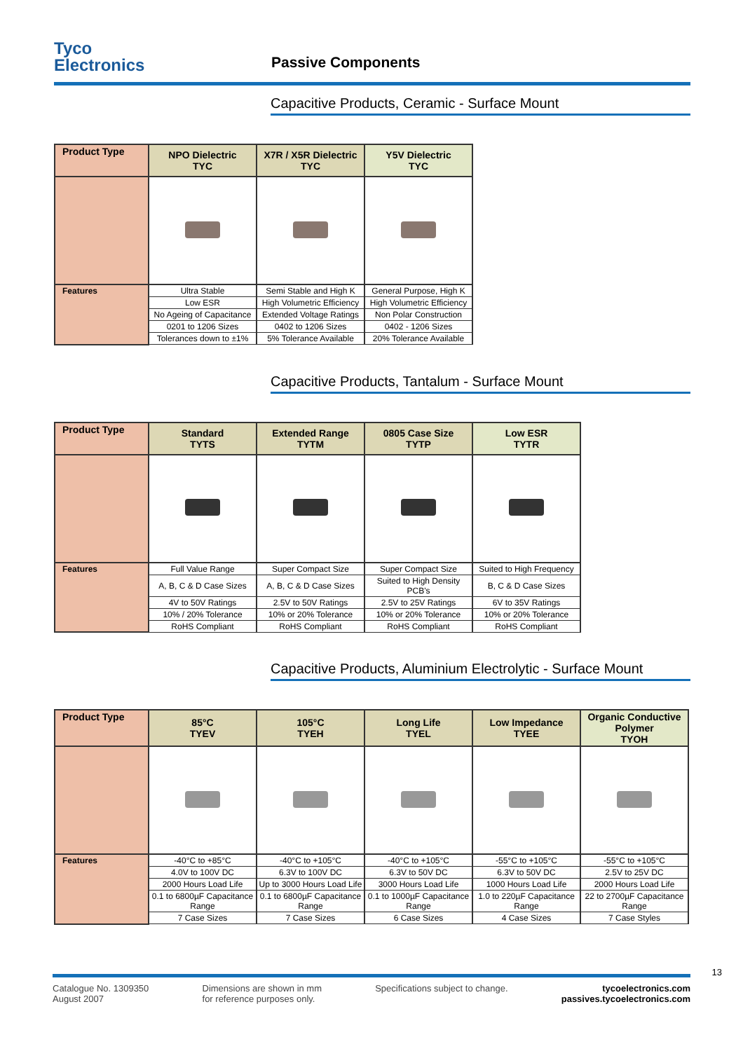Tyco
Electronics
Passive Components
Capacitive Products, Ceramic - Surface Mount
| Product Type | NPO Dielectric TYC | X7R / X5R Dielectric TYC | Y5V Dielectric TYC |
| --- | --- | --- | --- |
| Features | Ultra Stable | Semi Stable and High K | General Purpose, High K |
| | Low ESR | High Volumetric Efficiency | High Volumetric Efficiency |
| | No Ageing of Capacitance | Extended Voltage Ratings | Non Polar Construction |
| | 0201 to 1206 Sizes | 0402 to 1206 Sizes | 0402 - 1206 Sizes |
| | Tolerances down to ±1% | 5% Tolerance Available | 20% Tolerance Available |
Capacitive Products, Tantalum - Surface Mount
| Product Type | Standard TYTS | Extended Range TYTM | 0805 Case Size TYTP | Low ESR TYTR |
| --- | --- | --- | --- | --- |
| Features | Full Value Range | Super Compact Size | Super Compact Size | Suited to High Frequency |
| | A, B, C & D Case Sizes | A, B, C & D Case Sizes | Suited to High Density PCB's | B, C & D Case Sizes |
| | 4V to 50V Ratings | 2.5V to 50V Ratings | 2.5V to 25V Ratings | 6V to 35V Ratings |
| | 10% / 20% Tolerance | 10% or 20% Tolerance | 10% or 20% Tolerance | 10% or 20% Tolerance |
| | RoHS Compliant | RoHS Compliant | RoHS Compliant | RoHS Compliant |
Capacitive Products, Aluminium Electrolytic - Surface Mount
| Product Type | 85°C TYEV | 105°C TYEH | Long Life TYEL | Low Impedance TYEE | Organic Conductive Polymer TYOH |
| --- | --- | --- | --- | --- | --- |
| Features | -40°C to +85°C | -40°C to +105°C | -40°C to +105°C | -55°C to +105°C | -55°C to +105°C |
| | 4.0V to 100V DC | 6.3V to 100V DC | 6.3V to 50V DC | 6.3V to 50V DC | 2.5V to 25V DC |
| | 2000 Hours Load Life | Up to 3000 Hours Load Life | 3000 Hours Load Life | 1000 Hours Load Life | 2000 Hours Load Life |
| | 0.1 to 6800µF Capacitance Range | 0.1 to 6800µF Capacitance Range | 0.1 to 1000µF Capacitance Range | 1.0 to 220µF Capacitance Range | 22 to 2700µF Capacitance Range |
| | 7 Case Sizes | 7 Case Sizes | 6 Case Sizes | 4 Case Sizes | 7 Case Styles |
13
Catalogue No. 1309350
August 2007
Dimensions are shown in mm
for reference purposes only.
Specifications subject to change.
tycoelectronics.com
passives.tycoelectronics.com